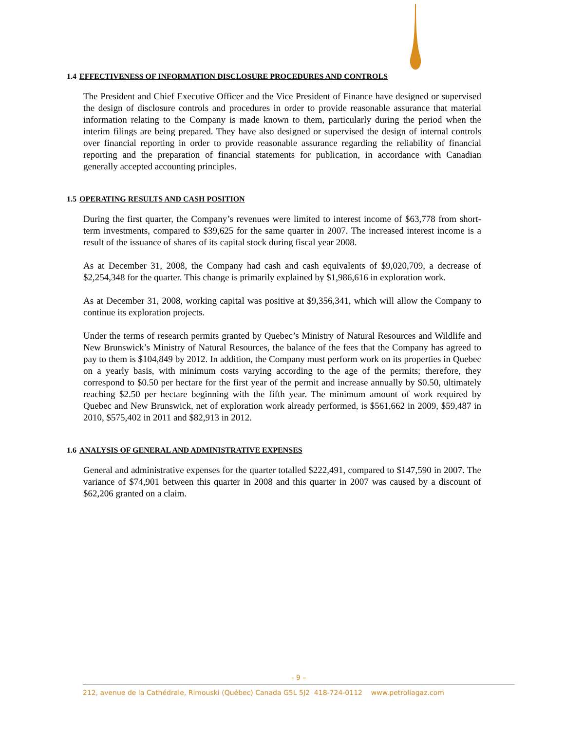1.4 EFFECTIVENESS OF INFORMATION DISCLOSURE PROCEDURES AND CONTROLS
The President and Chief Executive Officer and the Vice President of Finance have designed or supervised the design of disclosure controls and procedures in order to provide reasonable assurance that material information relating to the Company is made known to them, particularly during the period when the interim filings are being prepared. They have also designed or supervised the design of internal controls over financial reporting in order to provide reasonable assurance regarding the reliability of financial reporting and the preparation of financial statements for publication, in accordance with Canadian generally accepted accounting principles.
1.5 OPERATING RESULTS AND CASH POSITION
During the first quarter, the Company’s revenues were limited to interest income of $63,778 from short-term investments, compared to $39,625 for the same quarter in 2007. The increased interest income is a result of the issuance of shares of its capital stock during fiscal year 2008.
As at December 31, 2008, the Company had cash and cash equivalents of $9,020,709, a decrease of $2,254,348 for the quarter. This change is primarily explained by $1,986,616 in exploration work.
As at December 31, 2008, working capital was positive at $9,356,341, which will allow the Company to continue its exploration projects.
Under the terms of research permits granted by Quebec’s Ministry of Natural Resources and Wildlife and New Brunswick’s Ministry of Natural Resources, the balance of the fees that the Company has agreed to pay to them is $104,849 by 2012. In addition, the Company must perform work on its properties in Quebec on a yearly basis, with minimum costs varying according to the age of the permits; therefore, they correspond to $0.50 per hectare for the first year of the permit and increase annually by $0.50, ultimately reaching $2.50 per hectare beginning with the fifth year. The minimum amount of work required by Quebec and New Brunswick, net of exploration work already performed, is $561,662 in 2009, $59,487 in 2010, $575,402 in 2011 and $82,913 in 2012.
1.6 ANALYSIS OF GENERAL AND ADMINISTRATIVE EXPENSES
General and administrative expenses for the quarter totalled $222,491, compared to $147,590 in 2007. The variance of $74,901 between this quarter in 2008 and this quarter in 2007 was caused by a discount of $62,206 granted on a claim.
- 9 –
212, avenue de la Cathédrale, Rimouski (Québec) Canada G5L 5J2 418-724-0112 www.petroliagaz.com